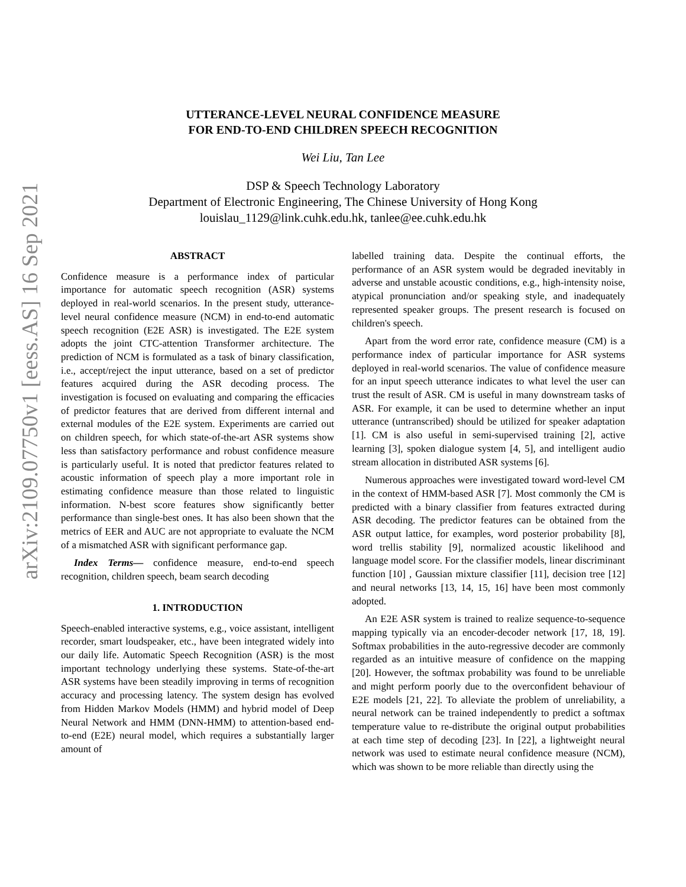arXiv:2109.07750v1 [eess.AS] 16 Sep 2021
UTTERANCE-LEVEL NEURAL CONFIDENCE MEASURE
FOR END-TO-END CHILDREN SPEECH RECOGNITION
Wei Liu, Tan Lee
DSP & Speech Technology Laboratory
Department of Electronic Engineering, The Chinese University of Hong Kong
louislau_1129@link.cuhk.edu.hk, tanlee@ee.cuhk.edu.hk
ABSTRACT
Confidence measure is a performance index of particular importance for automatic speech recognition (ASR) systems deployed in real-world scenarios. In the present study, utterance-level neural confidence measure (NCM) in end-to-end automatic speech recognition (E2E ASR) is investigated. The E2E system adopts the joint CTC-attention Transformer architecture. The prediction of NCM is formulated as a task of binary classification, i.e., accept/reject the input utterance, based on a set of predictor features acquired during the ASR decoding process. The investigation is focused on evaluating and comparing the efficacies of predictor features that are derived from different internal and external modules of the E2E system. Experiments are carried out on children speech, for which state-of-the-art ASR systems show less than satisfactory performance and robust confidence measure is particularly useful. It is noted that predictor features related to acoustic information of speech play a more important role in estimating confidence measure than those related to linguistic information. N-best score features show significantly better performance than single-best ones. It has also been shown that the metrics of EER and AUC are not appropriate to evaluate the NCM of a mismatched ASR with significant performance gap.
Index Terms— confidence measure, end-to-end speech recognition, children speech, beam search decoding
1. INTRODUCTION
Speech-enabled interactive systems, e.g., voice assistant, intelligent recorder, smart loudspeaker, etc., have been integrated widely into our daily life. Automatic Speech Recognition (ASR) is the most important technology underlying these systems. State-of-the-art ASR systems have been steadily improving in terms of recognition accuracy and processing latency. The system design has evolved from Hidden Markov Models (HMM) and hybrid model of Deep Neural Network and HMM (DNN-HMM) to attention-based end-to-end (E2E) neural model, which requires a substantially larger amount of
labelled training data. Despite the continual efforts, the performance of an ASR system would be degraded inevitably in adverse and unstable acoustic conditions, e.g., high-intensity noise, atypical pronunciation and/or speaking style, and inadequately represented speaker groups. The present research is focused on children's speech.
Apart from the word error rate, confidence measure (CM) is a performance index of particular importance for ASR systems deployed in real-world scenarios. The value of confidence measure for an input speech utterance indicates to what level the user can trust the result of ASR. CM is useful in many downstream tasks of ASR. For example, it can be used to determine whether an input utterance (untranscribed) should be utilized for speaker adaptation [1]. CM is also useful in semi-supervised training [2], active learning [3], spoken dialogue system [4, 5], and intelligent audio stream allocation in distributed ASR systems [6].
Numerous approaches were investigated toward word-level CM in the context of HMM-based ASR [7]. Most commonly the CM is predicted with a binary classifier from features extracted during ASR decoding. The predictor features can be obtained from the ASR output lattice, for examples, word posterior probability [8], word trellis stability [9], normalized acoustic likelihood and language model score. For the classifier models, linear discriminant function [10] , Gaussian mixture classifier [11], decision tree [12] and neural networks [13, 14, 15, 16] have been most commonly adopted.
An E2E ASR system is trained to realize sequence-to-sequence mapping typically via an encoder-decoder network [17, 18, 19]. Softmax probabilities in the auto-regressive decoder are commonly regarded as an intuitive measure of confidence on the mapping [20]. However, the softmax probability was found to be unreliable and might perform poorly due to the overconfident behaviour of E2E models [21, 22]. To alleviate the problem of unreliability, a neural network can be trained independently to predict a softmax temperature value to re-distribute the original output probabilities at each time step of decoding [23]. In [22], a lightweight neural network was used to estimate neural confidence measure (NCM), which was shown to be more reliable than directly using the